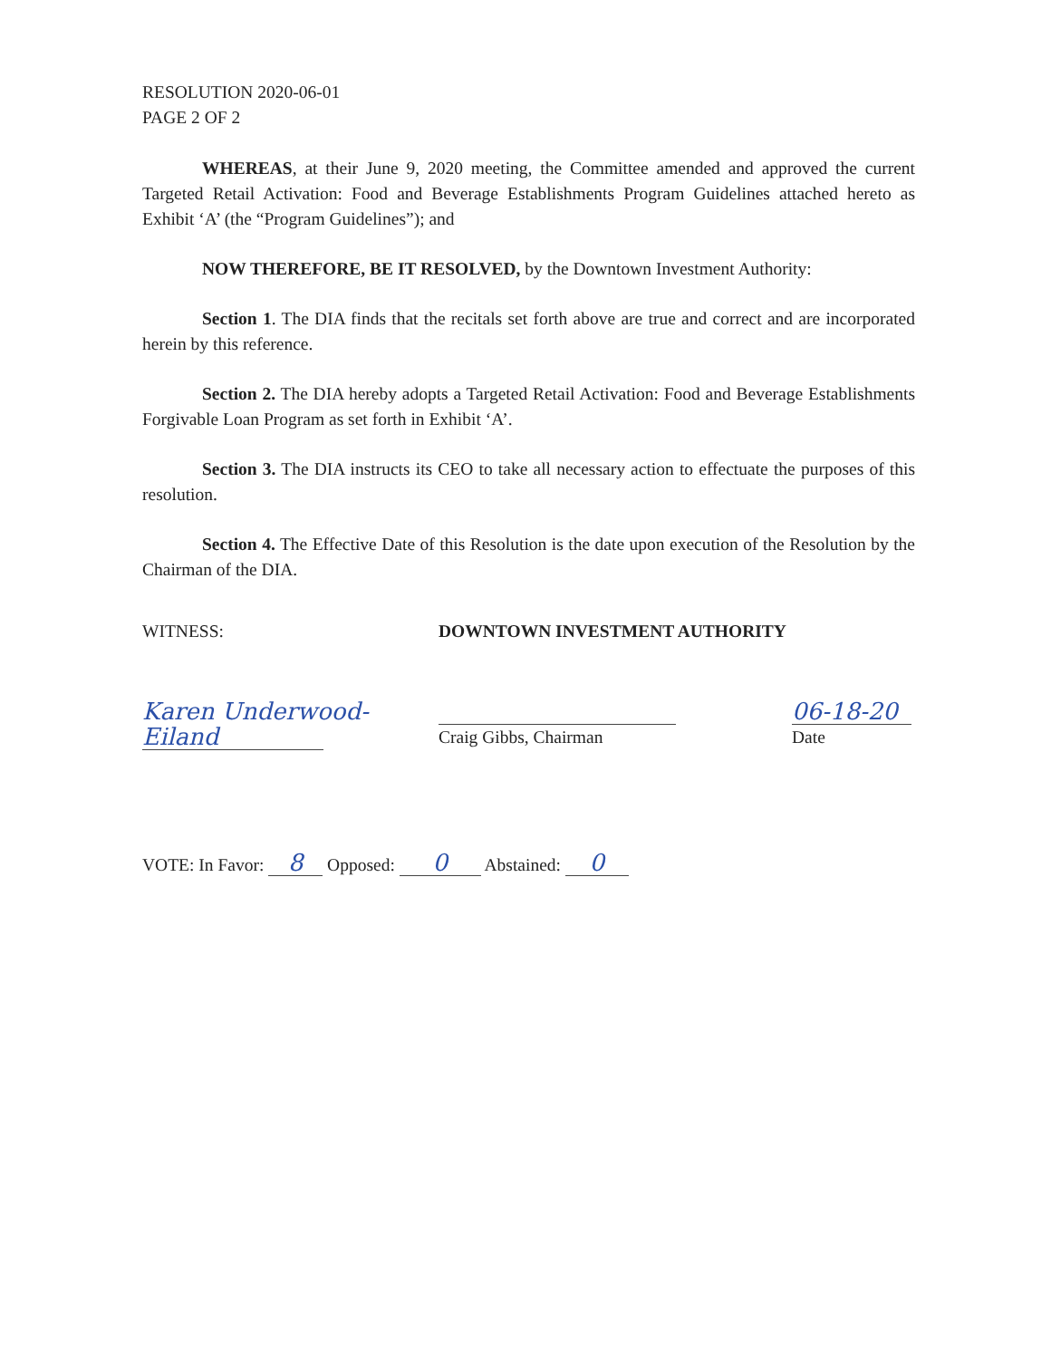RESOLUTION 2020-06-01
PAGE 2 OF 2
WHEREAS, at their June 9, 2020 meeting, the Committee amended and approved the current Targeted Retail Activation: Food and Beverage Establishments Program Guidelines attached hereto as Exhibit ‘A’ (the “Program Guidelines”); and
NOW THEREFORE, BE IT RESOLVED, by the Downtown Investment Authority:
Section 1. The DIA finds that the recitals set forth above are true and correct and are incorporated herein by this reference.
Section 2. The DIA hereby adopts a Targeted Retail Activation: Food and Beverage Establishments Forgivable Loan Program as set forth in Exhibit ‘A’.
Section 3. The DIA instructs its CEO to take all necessary action to effectuate the purposes of this resolution.
Section 4. The Effective Date of this Resolution is the date upon execution of the Resolution by the Chairman of the DIA.
WITNESS: DOWNTOWN INVESTMENT AUTHORITY
Karen Underwood-Eiland
Craig Gibbs, Chairman
06-18-20
Date
VOTE: In Favor: 8 Opposed: 0 Abstained: 0